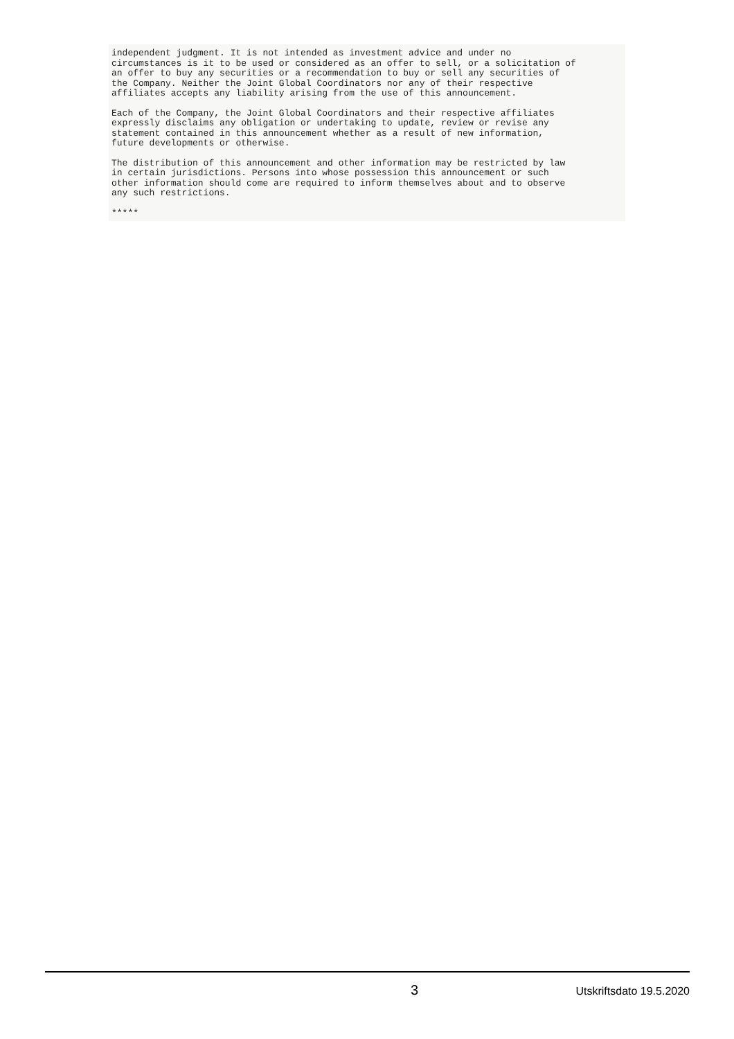independent judgment. It is not intended as investment advice and under no circumstances is it to be used or considered as an offer to sell, or a solicitation of an offer to buy any securities or a recommendation to buy or sell any securities of the Company. Neither the Joint Global Coordinators nor any of their respective affiliates accepts any liability arising from the use of this announcement.
Each of the Company, the Joint Global Coordinators and their respective affiliates expressly disclaims any obligation or undertaking to update, review or revise any statement contained in this announcement whether as a result of new information, future developments or otherwise.
The distribution of this announcement and other information may be restricted by law in certain jurisdictions. Persons into whose possession this announcement or such other information should come are required to inform themselves about and to observe any such restrictions.
*****
3 Utskriftsdato 19.5.2020